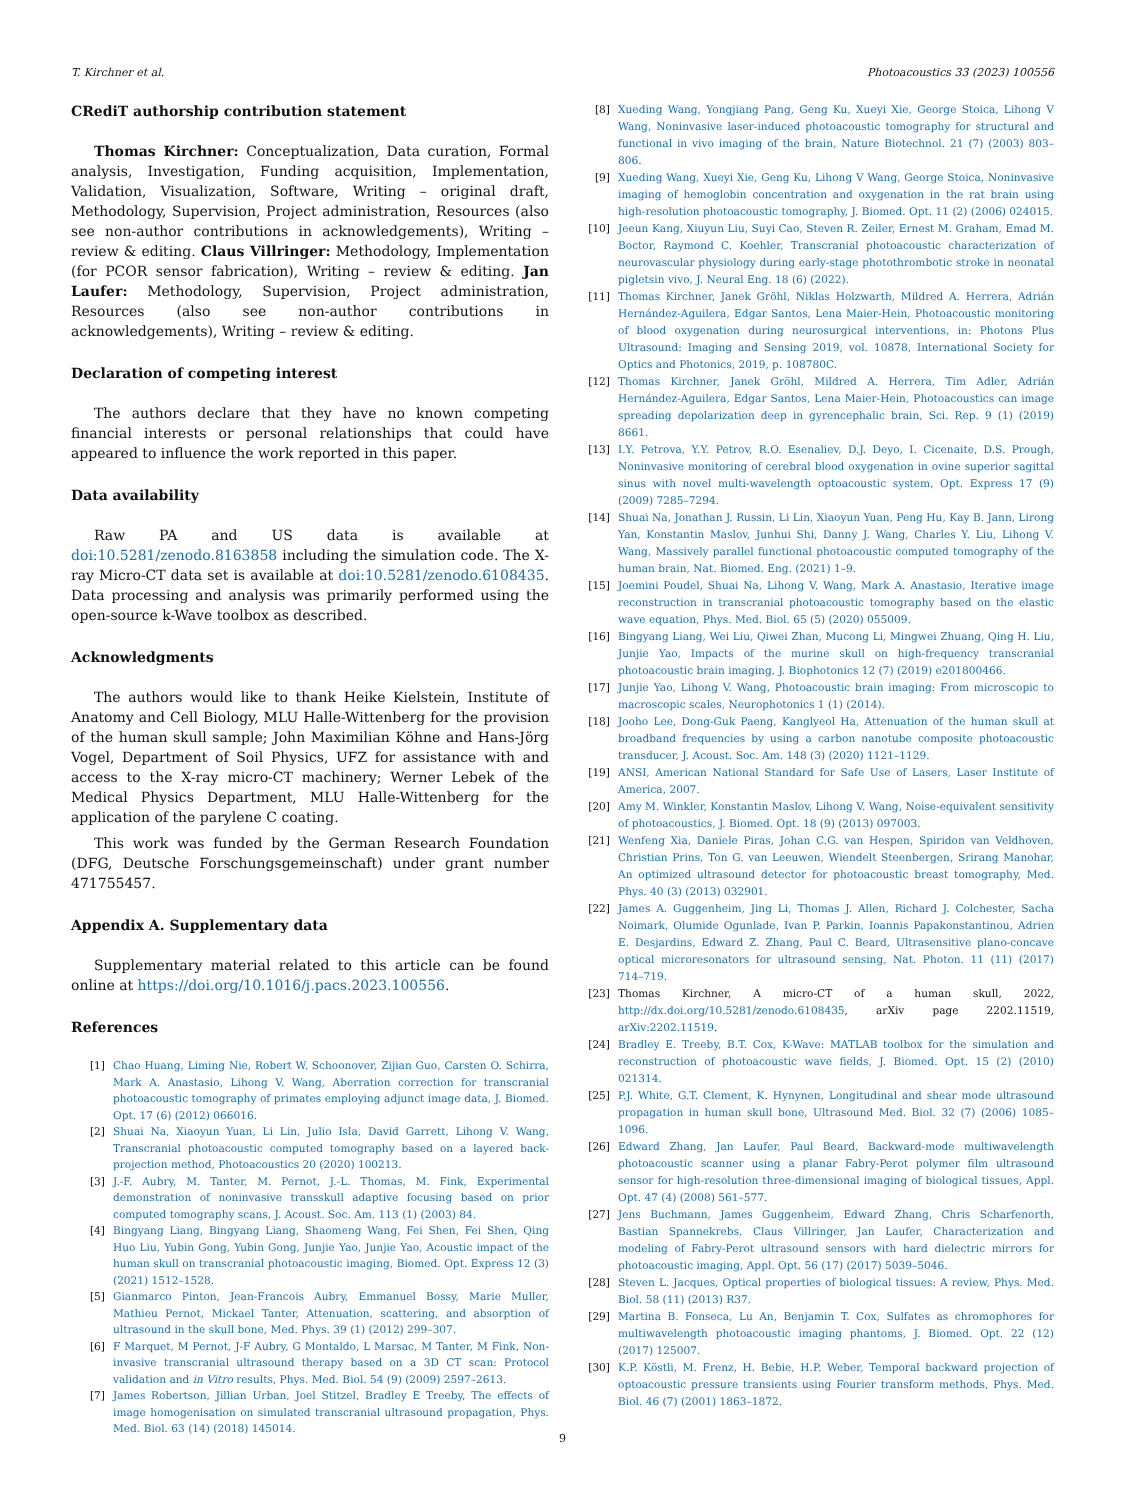T. Kirchner et al. Photoacoustics 33 (2023) 100556
CRediT authorship contribution statement
Thomas Kirchner: Conceptualization, Data curation, Formal analysis, Investigation, Funding acquisition, Implementation, Validation, Visualization, Software, Writing – original draft, Methodology, Supervision, Project administration, Resources (also see non-author contributions in acknowledgements), Writing – review & editing. Claus Villringer: Methodology, Implementation (for PCOR sensor fabrication), Writing – review & editing. Jan Laufer: Methodology, Supervision, Project administration, Resources (also see non-author contributions in acknowledgements), Writing – review & editing.
Declaration of competing interest
The authors declare that they have no known competing financial interests or personal relationships that could have appeared to influence the work reported in this paper.
Data availability
Raw PA and US data is available at doi:10.5281/zenodo.8163858 including the simulation code. The X-ray Micro-CT data set is available at doi:10.5281/zenodo.6108435. Data processing and analysis was primarily performed using the open-source k-Wave toolbox as described.
Acknowledgments
The authors would like to thank Heike Kielstein, Institute of Anatomy and Cell Biology, MLU Halle-Wittenberg for the provision of the human skull sample; John Maximilian Köhne and Hans-Jörg Vogel, Department of Soil Physics, UFZ for assistance with and access to the X-ray micro-CT machinery; Werner Lebek of the Medical Physics Department, MLU Halle-Wittenberg for the application of the parylene C coating.
This work was funded by the German Research Foundation (DFG, Deutsche Forschungsgemeinschaft) under grant number 471755457.
Appendix A. Supplementary data
Supplementary material related to this article can be found online at https://doi.org/10.1016/j.pacs.2023.100556.
References
[1] Chao Huang, Liming Nie, Robert W. Schoonover, Zijian Guo, Carsten O. Schirra, Mark A. Anastasio, Lihong V. Wang, Aberration correction for transcranial photoacoustic tomography of primates employing adjunct image data, J. Biomed. Opt. 17 (6) (2012) 066016.
[2] Shuai Na, Xiaoyun Yuan, Li Lin, Julio Isla, David Garrett, Lihong V. Wang, Transcranial photoacoustic computed tomography based on a layered back-projection method, Photoacoustics 20 (2020) 100213.
[3] J.-F. Aubry, M. Tanter, M. Pernot, J.-L. Thomas, M. Fink, Experimental demonstration of noninvasive transskull adaptive focusing based on prior computed tomography scans, J. Acoust. Soc. Am. 113 (1) (2003) 84.
[4] Bingyang Liang, Bingyang Liang, Shaomeng Wang, Fei Shen, Fei Shen, Qing Huo Liu, Yubin Gong, Yubin Gong, Junjie Yao, Junjie Yao, Acoustic impact of the human skull on transcranial photoacoustic imaging, Biomed. Opt. Express 12 (3) (2021) 1512–1528.
[5] Gianmarco Pinton, Jean-Francois Aubry, Emmanuel Bossy, Marie Muller, Mathieu Pernot, Mickael Tanter, Attenuation, scattering, and absorption of ultrasound in the skull bone, Med. Phys. 39 (1) (2012) 299–307.
[6] F Marquet, M Pernot, J-F Aubry, G Montaldo, L Marsac, M Tanter, M Fink, Non-invasive transcranial ultrasound therapy based on a 3D CT scan: Protocol validation and in Vitro results, Phys. Med. Biol. 54 (9) (2009) 2597–2613.
[7] James Robertson, Jillian Urban, Joel Stitzel, Bradley E Treeby, The effects of image homogenisation on simulated transcranial ultrasound propagation, Phys. Med. Biol. 63 (14) (2018) 145014.
[8] Xueding Wang, Yongjiang Pang, Geng Ku, Xueyi Xie, George Stoica, Lihong V Wang, Noninvasive laser-induced photoacoustic tomography for structural and functional in vivo imaging of the brain, Nature Biotechnol. 21 (7) (2003) 803–806.
[9] Xueding Wang, Xueyi Xie, Geng Ku, Lihong V Wang, George Stoica, Noninvasive imaging of hemoglobin concentration and oxygenation in the rat brain using high-resolution photoacoustic tomography, J. Biomed. Opt. 11 (2) (2006) 024015.
[10] Jeeun Kang, Xiuyun Liu, Suyi Cao, Steven R. Zeiler, Ernest M. Graham, Emad M. Boctor, Raymond C. Koehler, Transcranial photoacoustic characterization of neurovascular physiology during early-stage photothrombotic stroke in neonatal pigletsin vivo, J. Neural Eng. 18 (6) (2022).
[11] Thomas Kirchner, Janek Gröhl, Niklas Holzwarth, Mildred A. Herrera, Adrián Hernández-Aguilera, Edgar Santos, Lena Maier-Hein, Photoacoustic monitoring of blood oxygenation during neurosurgical interventions, in: Photons Plus Ultrasound: Imaging and Sensing 2019, vol. 10878, International Society for Optics and Photonics, 2019, p. 108780C.
[12] Thomas Kirchner, Janek Gröhl, Mildred A. Herrera, Tim Adler, Adrián Hernández-Aguilera, Edgar Santos, Lena Maier-Hein, Photoacoustics can image spreading depolarization deep in gyrencephalic brain, Sci. Rep. 9 (1) (2019) 8661.
[13] I.Y. Petrova, Y.Y. Petrov, R.O. Esenaliev, D.J. Deyo, I. Cicenaite, D.S. Prough, Noninvasive monitoring of cerebral blood oxygenation in ovine superior sagittal sinus with novel multi-wavelength optoacoustic system, Opt. Express 17 (9) (2009) 7285–7294.
[14] Shuai Na, Jonathan J. Russin, Li Lin, Xiaoyun Yuan, Peng Hu, Kay B. Jann, Lirong Yan, Konstantin Maslov, Junhui Shi, Danny J. Wang, Charles Y. Liu, Lihong V. Wang, Massively parallel functional photoacoustic computed tomography of the human brain, Nat. Biomed. Eng. (2021) 1–9.
[15] Joemini Poudel, Shuai Na, Lihong V. Wang, Mark A. Anastasio, Iterative image reconstruction in transcranial photoacoustic tomography based on the elastic wave equation, Phys. Med. Biol. 65 (5) (2020) 055009.
[16] Bingyang Liang, Wei Liu, Qiwei Zhan, Mucong Li, Mingwei Zhuang, Qing H. Liu, Junjie Yao, Impacts of the murine skull on high-frequency transcranial photoacoustic brain imaging, J. Biophotonics 12 (7) (2019) e201800466.
[17] Junjie Yao, Lihong V. Wang, Photoacoustic brain imaging: From microscopic to macroscopic scales, Neurophotonics 1 (1) (2014).
[18] Jooho Lee, Dong-Guk Paeng, Kanglyeol Ha, Attenuation of the human skull at broadband frequencies by using a carbon nanotube composite photoacoustic transducer, J. Acoust. Soc. Am. 148 (3) (2020) 1121–1129.
[19] ANSI, American National Standard for Safe Use of Lasers, Laser Institute of America, 2007.
[20] Amy M. Winkler, Konstantin Maslov, Lihong V. Wang, Noise-equivalent sensitivity of photoacoustics, J. Biomed. Opt. 18 (9) (2013) 097003.
[21] Wenfeng Xia, Daniele Piras, Johan C.G. van Hespen, Spiridon van Veldhoven, Christian Prins, Ton G. van Leeuwen, Wiendelt Steenbergen, Srirang Manohar, An optimized ultrasound detector for photoacoustic breast tomography, Med. Phys. 40 (3) (2013) 032901.
[22] James A. Guggenheim, Jing Li, Thomas J. Allen, Richard J. Colchester, Sacha Noimark, Olumide Ogunlade, Ivan P. Parkin, Ioannis Papakonstantinou, Adrien E. Desjardins, Edward Z. Zhang, Paul C. Beard, Ultrasensitive plano-concave optical microresonators for ultrasound sensing, Nat. Photon. 11 (11) (2017) 714–719.
[23] Thomas Kirchner, A micro-CT of a human skull, 2022, http://dx.doi.org/10.5281/zenodo.6108435, arXiv page 2202.11519, arXiv:2202.11519.
[24] Bradley E. Treeby, B.T. Cox, K-Wave: MATLAB toolbox for the simulation and reconstruction of photoacoustic wave fields, J. Biomed. Opt. 15 (2) (2010) 021314.
[25] P.J. White, G.T. Clement, K. Hynynen, Longitudinal and shear mode ultrasound propagation in human skull bone, Ultrasound Med. Biol. 32 (7) (2006) 1085–1096.
[26] Edward Zhang, Jan Laufer, Paul Beard, Backward-mode multiwavelength photoacoustic scanner using a planar Fabry-Perot polymer film ultrasound sensor for high-resolution three-dimensional imaging of biological tissues, Appl. Opt. 47 (4) (2008) 561–577.
[27] Jens Buchmann, James Guggenheim, Edward Zhang, Chris Scharfenorth, Bastian Spannekrebs, Claus Villringer, Jan Laufer, Characterization and modeling of Fabry-Perot ultrasound sensors with hard dielectric mirrors for photoacoustic imaging, Appl. Opt. 56 (17) (2017) 5039–5046.
[28] Steven L. Jacques, Optical properties of biological tissues: A review, Phys. Med. Biol. 58 (11) (2013) R37.
[29] Martina B. Fonseca, Lu An, Benjamin T. Cox, Sulfates as chromophores for multiwavelength photoacoustic imaging phantoms, J. Biomed. Opt. 22 (12) (2017) 125007.
[30] K.P. Köstli, M. Frenz, H. Bebie, H.P. Weber, Temporal backward projection of optoacoustic pressure transients using Fourier transform methods, Phys. Med. Biol. 46 (7) (2001) 1863–1872.
9